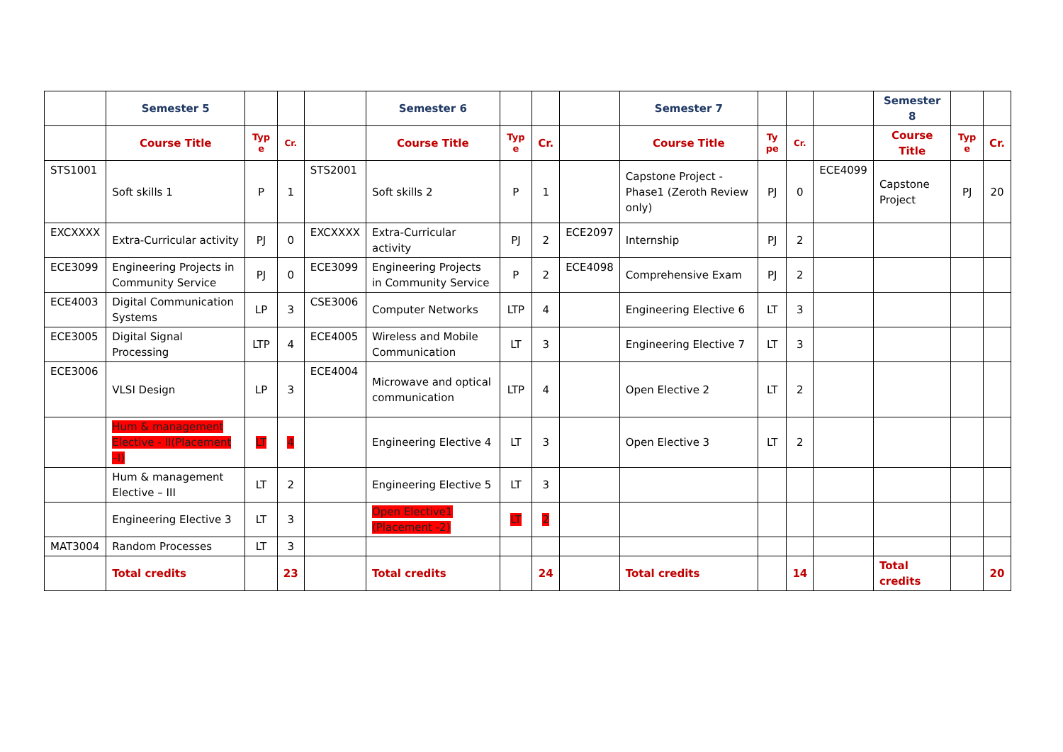| | Semester 5 | | | | Semester 6 | | | | Semester 7 | | | | Semester 8 | | |
| | Course Title | Typ e | Cr. | | Course Title | Typ e | Cr. | | Course Title | Ty pe | Cr. | | Course Title | Typ e | Cr. |
| STS1001 | Soft skills 1 | P | 1 | STS2001 | Soft skills 2 | P | 1 | | Capstone Project -Phase1 (Zeroth Review only) | PJ | 0 | ECE4099 | Capstone Project | PJ | 20 |
| EXCXXXX | Extra-Curricular activity | PJ | 0 | EXCXXXX | Extra-Curricular activity | PJ | 2 | ECE2097 | Internship | PJ | 2 | | | | |
| ECE3099 | Engineering Projects in Community Service | PJ | 0 | ECE3099 | Engineering Projects in Community Service | P | 2 | ECE4098 | Comprehensive Exam | PJ | 2 | | | | |
| ECE4003 | Digital Communication Systems | LP | 3 | CSE3006 | Computer Networks | LTP | 4 | | Engineering Elective 6 | LT | 3 | | | | |
| ECE3005 | Digital Signal Processing | LTP | 4 | ECE4005 | Wireless and Mobile Communication | LT | 3 | | Engineering Elective 7 | LT | 3 | | | | |
| ECE3006 | VLSI Design | LP | 3 | ECE4004 | Microwave and optical communication | LTP | 4 | | Open Elective 2 | LT | 2 | | | | |
| | Hum & management Elective - II(Placement –I) | LT | 4 | | Engineering Elective 4 | LT | 3 | | Open Elective 3 | LT | 2 | | | | |
| | Hum & management Elective – III | LT | 2 | | Engineering Elective 5 | LT | 3 | | | | | | | | |
| | Engineering Elective 3 | LT | 3 | | Open Elective1 (Placement -2) | LT | 2 | | | | | | | | |
| MAT3004 | Random Processes | LT | 3 | | | | | | | | | | | | |
| | Total credits | | 23 | | Total credits | | 24 | | Total credits | | 14 | | Total credits | | 20 |